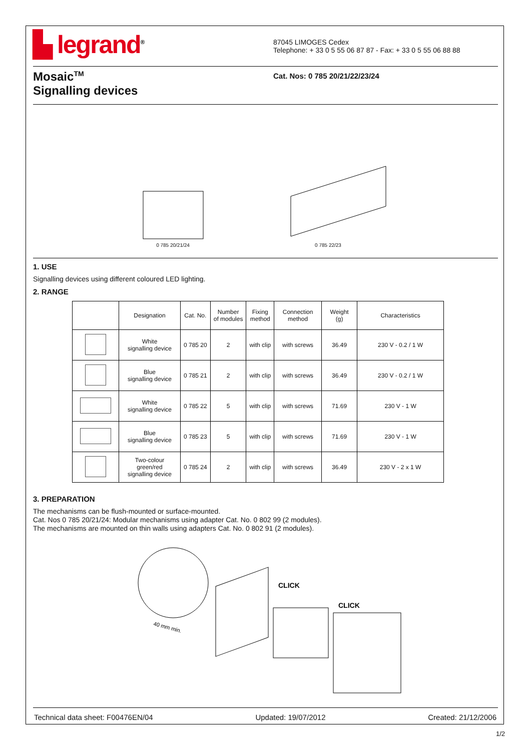▙ legrand<sup>®</sup>
87045 LIMOGES Cedex
Telephone: + 33 0 5 55 06 87 87 - Fax: + 33 0 5 55 06 88 88
Mosaic<sup>TM</sup>
Signalling devices
Cat. Nos: 0 785 20/21/22/23/24
0 785 20/21/24
0 785 22/23
1. USE
Signalling devices using different coloured LED lighting.
2. RANGE
| | Designation | Cat. No. | Number of modules | Fixing method | Connection method | Weight (g) | Characteristics |
| --- | --- | --- | --- | --- | --- | --- | --- |
| | White signalling device | 0 785 20 | 2 | with clip | with screws | 36.49 | 230 V - 0.2 / 1 W |
| | Blue signalling device | 0 785 21 | 2 | with clip | with screws | 36.49 | 230 V - 0.2 / 1 W |
| | White signalling device | 0 785 22 | 5 | with clip | with screws | 71.69 | 230 V - 1 W |
| | Blue signalling device | 0 785 23 | 5 | with clip | with screws | 71.69 | 230 V - 1 W |
| | Two-colour green/red signalling device | 0 785 24 | 2 | with clip | with screws | 36.49 | 230 V - 2 x 1 W |
3. PREPARATION
The mechanisms can be flush-mounted or surface-mounted.
Cat. Nos 0 785 20/21/24: Modular mechanisms using adapter Cat. No. 0 802 99 (2 modules).
The mechanisms are mounted on thin walls using adapters Cat. No. 0 802 91 (2 modules).
40 mm min.
CLICK
CLICK
Technical data sheet: F00476EN/04 Updated: 19/07/2012 Created: 21/12/2006
1/2